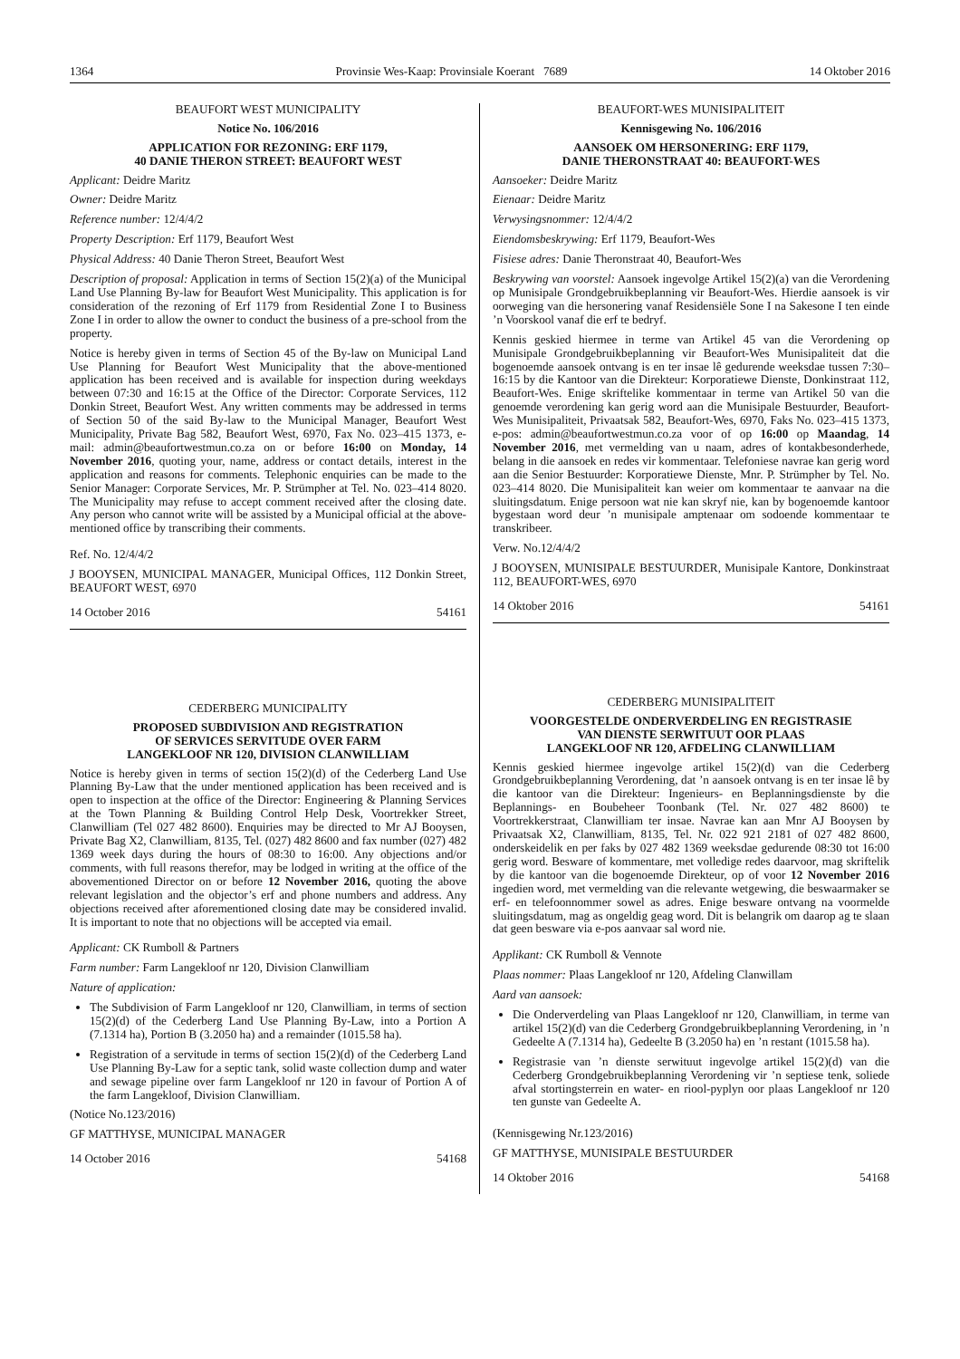1364 Provinsie Wes-Kaap: Provinsiale Koerant 7689 14 Oktober 2016
BEAUFORT WEST MUNICIPALITY
Notice No. 106/2016
APPLICATION FOR REZONING: ERF 1179,
40 DANIE THERON STREET: BEAUFORT WEST
Applicant: Deidre Maritz
Owner: Deidre Maritz
Reference number: 12/4/4/2
Property Description: Erf 1179, Beaufort West
Physical Address: 40 Danie Theron Street, Beaufort West
Description of proposal: Application in terms of Section 15(2)(a) of the Municipal Land Use Planning By-law for Beaufort West Municipality. This application is for consideration of the rezoning of Erf 1179 from Residential Zone I to Business Zone I in order to allow the owner to conduct the business of a pre-school from the property.
Notice is hereby given in terms of Section 45 of the By-law on Municipal Land Use Planning for Beaufort West Municipality that the above-mentioned application has been received and is available for inspection during weekdays between 07:30 and 16:15 at the Office of the Director: Corporate Services, 112 Donkin Street, Beaufort West. Any written comments may be addressed in terms of Section 50 of the said By-law to the Municipal Manager, Beaufort West Municipality, Private Bag 582, Beaufort West, 6970, Fax No. 023–415 1373, e-mail: admin@beaufortwestmun.co.za on or before 16:00 on Monday, 14 November 2016, quoting your, name, address or contact details, interest in the application and reasons for comments. Telephonic enquiries can be made to the Senior Manager: Corporate Services, Mr. P. Strümpher at Tel. No. 023–414 8020. The Municipality may refuse to accept comment received after the closing date. Any person who cannot write will be assisted by a Municipal official at the above-mentioned office by transcribing their comments.
Ref. No. 12/4/4/2
J BOOYSEN, MUNICIPAL MANAGER, Municipal Offices, 112 Donkin Street, BEAUFORT WEST, 6970
14 October 2016 54161
CEDERBERG MUNICIPALITY
PROPOSED SUBDIVISION AND REGISTRATION
OF SERVICES SERVITUDE OVER FARM
LANGEKLOOF NR 120, DIVISION CLANWILLIAM
Notice is hereby given in terms of section 15(2)(d) of the Cederberg Land Use Planning By-Law that the under mentioned application has been received and is open to inspection at the office of the Director: Engineering & Planning Services at the Town Planning & Building Control Help Desk, Voortrekker Street, Clanwilliam (Tel 027 482 8600). Enquiries may be directed to Mr AJ Booysen, Private Bag X2, Clanwilliam, 8135, Tel. (027) 482 8600 and fax number (027) 482 1369 week days during the hours of 08:30 to 16:00. Any objections and/or comments, with full reasons therefor, may be lodged in writing at the office of the abovementioned Director on or before 12 November 2016, quoting the above relevant legislation and the objector’s erf and phone numbers and address. Any objections received after aforementioned closing date may be considered invalid. It is important to note that no objections will be accepted via email.
Applicant: CK Rumboll & Partners
Farm number: Farm Langekloof nr 120, Division Clanwilliam
Nature of application:
The Subdivision of Farm Langekloof nr 120, Clanwilliam, in terms of section 15(2)(d) of the Cederberg Land Use Planning By-Law, into a Portion A (7.1314 ha), Portion B (3.2050 ha) and a remainder (1015.58 ha).
Registration of a servitude in terms of section 15(2)(d) of the Cederberg Land Use Planning By-Law for a septic tank, solid waste collection dump and water and sewage pipeline over farm Langekloof nr 120 in favour of Portion A of the farm Langekloof, Division Clanwilliam.
(Notice No.123/2016)
GF MATTHYSE, MUNICIPAL MANAGER
14 October 2016 54168
BEAUFORT-WES MUNISIPALITEIT
Kennisgewing No. 106/2016
AANSOEK OM HERSONERING: ERF 1179,
DANIE THERONSTRAAT 40: BEAUFORT-WES
Aansoeker: Deidre Maritz
Eienaar: Deidre Maritz
Verwysingsnommer: 12/4/4/2
Eiendomsbeskrywing: Erf 1179, Beaufort-Wes
Fisiese adres: Danie Theronstraat 40, Beaufort-Wes
Beskrywing van voorstel: Aansoek ingevolge Artikel 15(2)(a) van die Verordening op Munisipale Grondgebruikbeplanning vir Beaufort-Wes. Hierdie aansoek is vir oorweging van die hersonering vanaf Residensiële Sone I na Sakesone I ten einde ’n Voorskool vanaf die erf te bedryf.
Kennis geskied hiermee in terme van Artikel 45 van die Verordening op Munisipale Grondgebruikbeplanning vir Beaufort-Wes Munisipaliteit dat die bogenoemde aansoek ontvang is en ter insae lê gedurende weeksdae tussen 7:30–16:15 by die Kantoor van die Direkteur: Korporatiewe Dienste, Donkinstraat 112, Beaufort-Wes. Enige skriftelike kommentaar in terme van Artikel 50 van die genoemde verordening kan gerig word aan die Munisipale Bestuurder, Beaufort-Wes Munisipaliteit, Privaatsak 582, Beaufort-Wes, 6970, Faks No. 023–415 1373, e-pos: admin@beaufortwestmun.co.za voor of op 16:00 op Maandag, 14 November 2016, met vermelding van u naam, adres of kontakbesonderhede, belang in die aansoek en redes vir kommentaar. Telefoniese navrae kan gerig word aan die Senior Bestuurder: Korporatiewe Dienste, Mnr. P. Strümpher by Tel. No. 023–414 8020. Die Munisipaliteit kan weier om kommentaar te aanvaar na die sluitingsdatum. Enige persoon wat nie kan skryf nie, kan by bogenoemde kantoor bygestaan word deur ’n munisipale amptenaar om sodoende kommentaar te transkribeer.
Verw. No.12/4/4/2
J BOOYSEN, MUNISIPALE BESTUURDER, Munisipale Kantore, Donkinstraat 112, BEAUFORT-WES, 6970
14 Oktober 2016 54161
CEDERBERG MUNISIPALITEIT
VOORGESTELDE ONDERVERDELING EN REGISTRASIE
VAN DIENSTE SERWITUUT OOR PLAAS
LANGEKLOOF NR 120, AFDELING CLANWILLIAM
Kennis geskied hiermee ingevolge artikel 15(2)(d) van die Cederberg Grondgebruikbeplanning Verordening, dat ’n aansoek ontvang is en ter insae lê by die kantoor van die Direkteur: Ingenieurs- en Beplanningsdienste by die Beplannings- en Boubeheer Toonbank (Tel. Nr. 027 482 8600) te Voortrekkerstraat, Clanwilliam ter insae. Navrae kan aan Mnr AJ Booysen by Privaatsak X2, Clanwilliam, 8135, Tel. Nr. 022 921 2181 of 027 482 8600, onderskeidelik en per faks by 027 482 1369 weeksdae gedurende 08:30 tot 16:00 gerig word. Besware of kommentare, met volledige redes daarvoor, mag skriftelik by die kantoor van die bogenoemde Direkteur, op of voor 12 November 2016 ingedien word, met vermelding van die relevante wetgewing, die beswaarmaker se erf- en telefoonnommer sowel as adres. Enige besware ontvang na voormelde sluitingsdatum, mag as ongeldig geag word. Dit is belangrik om daarop ag te slaan dat geen besware via e-pos aanvaar sal word nie.
Applikant: CK Rumboll & Vennote
Plaas nommer: Plaas Langekloof nr 120, Afdeling Clanwillam
Aard van aansoek:
Die Onderverdeling van Plaas Langekloof nr 120, Clanwilliam, in terme van artikel 15(2)(d) van die Cederberg Grondgebruikbeplanning Verordening, in ’n Gedeelte A (7.1314 ha), Gedeelte B (3.2050 ha) en ’n restant (1015.58 ha).
Registrasie van ’n dienste serwituut ingevolge artikel 15(2)(d) van die Cederberg Grondgebruikbeplanning Verordening vir ’n septiese tenk, soliede afval stortingsterrein en water- en riool-pyplyn oor plaas Langekloof nr 120 ten gunste van Gedeelte A.
(Kennisgewing Nr.123/2016)
GF MATTHYSE, MUNISIPALE BESTUURDER
14 Oktober 2016 54168